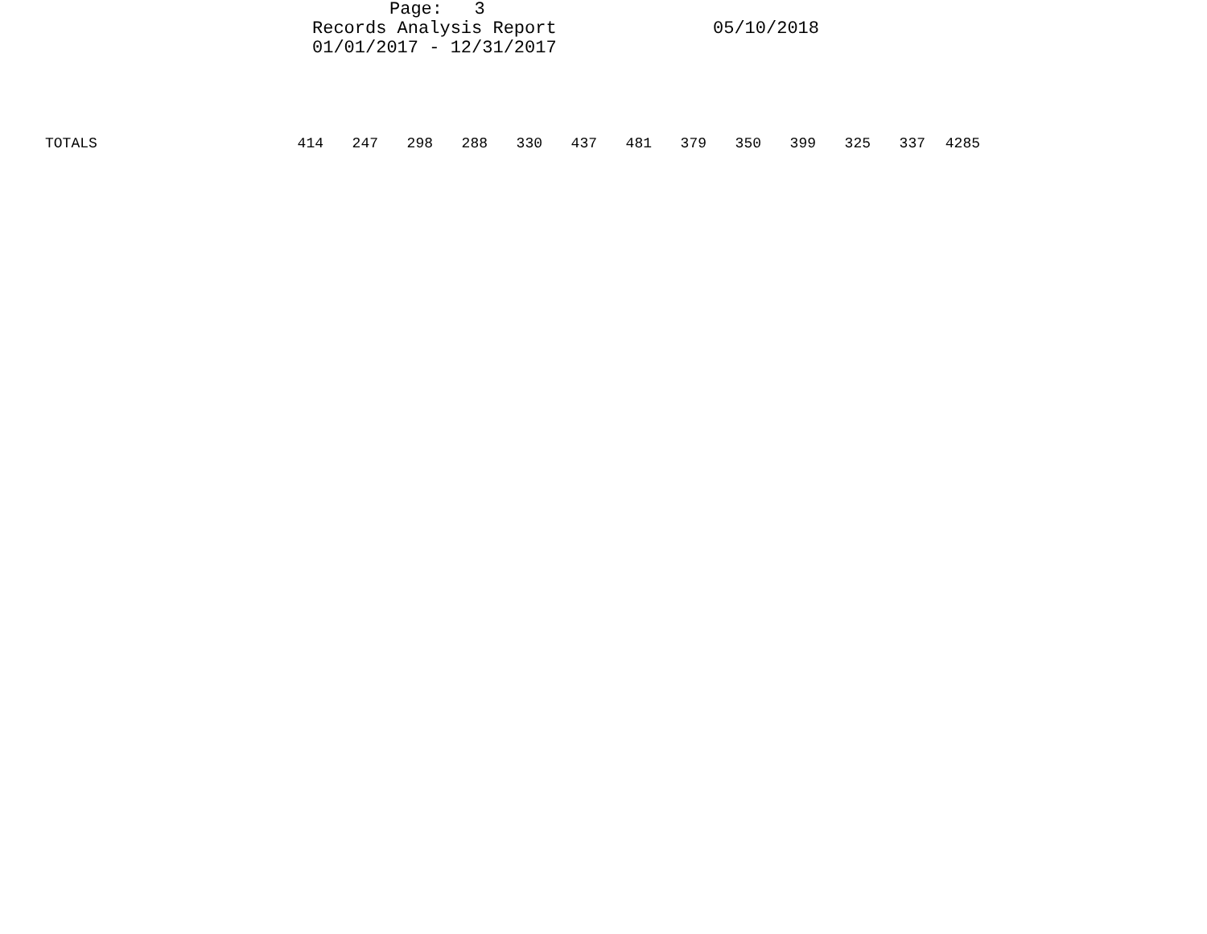Page: 3
Records Analysis Report 05/10/2018
01/01/2017 - 12/31/2017
| TOTALS | 414 | 247 | 298 | 288 | 330 | 437 | 481 | 379 | 350 | 399 | 325 | 337 | 4285 |